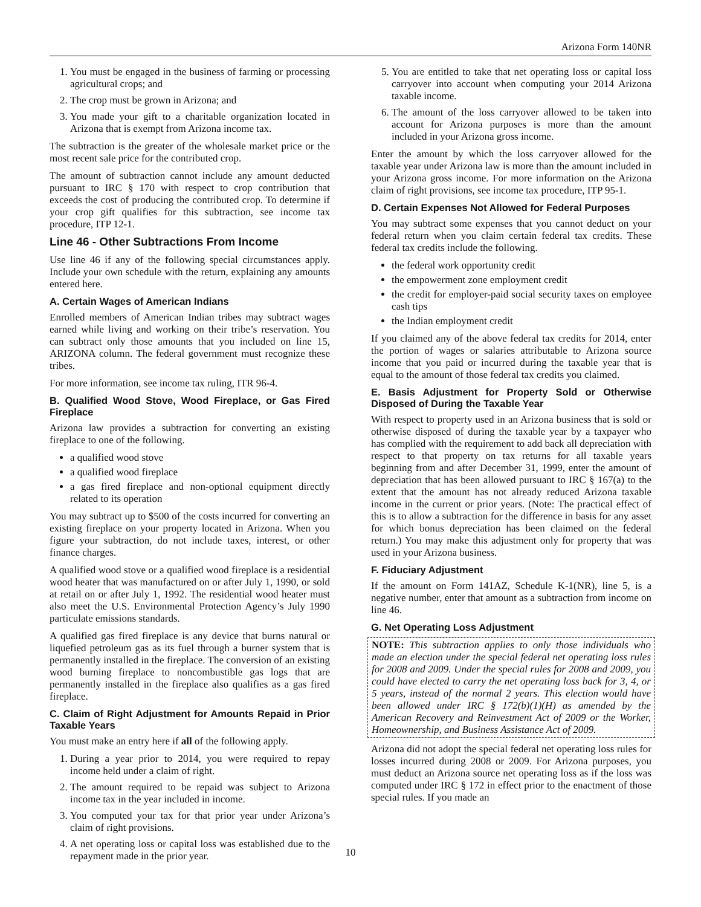Arizona Form 140NR
1. You must be engaged in the business of farming or processing agricultural crops; and
2. The crop must be grown in Arizona; and
3. You made your gift to a charitable organization located in Arizona that is exempt from Arizona income tax.
The subtraction is the greater of the wholesale market price or the most recent sale price for the contributed crop.
The amount of subtraction cannot include any amount deducted pursuant to IRC § 170 with respect to crop contribution that exceeds the cost of producing the contributed crop. To determine if your crop gift qualifies for this subtraction, see income tax procedure, ITP 12-1.
Line 46 - Other Subtractions From Income
Use line 46 if any of the following special circumstances apply. Include your own schedule with the return, explaining any amounts entered here.
A. Certain Wages of American Indians
Enrolled members of American Indian tribes may subtract wages earned while living and working on their tribe’s reservation. You can subtract only those amounts that you included on line 15, ARIZONA column. The federal government must recognize these tribes.
For more information, see income tax ruling, ITR 96-4.
B. Qualified Wood Stove, Wood Fireplace, or Gas Fired Fireplace
Arizona law provides a subtraction for converting an existing fireplace to one of the following.
a qualified wood stove
a qualified wood fireplace
a gas fired fireplace and non-optional equipment directly related to its operation
You may subtract up to $500 of the costs incurred for converting an existing fireplace on your property located in Arizona. When you figure your subtraction, do not include taxes, interest, or other finance charges.
A qualified wood stove or a qualified wood fireplace is a residential wood heater that was manufactured on or after July 1, 1990, or sold at retail on or after July 1, 1992. The residential wood heater must also meet the U.S. Environmental Protection Agency’s July 1990 particulate emissions standards.
A qualified gas fired fireplace is any device that burns natural or liquefied petroleum gas as its fuel through a burner system that is permanently installed in the fireplace. The conversion of an existing wood burning fireplace to noncombustible gas logs that are permanently installed in the fireplace also qualifies as a gas fired fireplace.
C. Claim of Right Adjustment for Amounts Repaid in Prior Taxable Years
You must make an entry here if all of the following apply.
1. During a year prior to 2014, you were required to repay income held under a claim of right.
2. The amount required to be repaid was subject to Arizona income tax in the year included in income.
3. You computed your tax for that prior year under Arizona’s claim of right provisions.
4. A net operating loss or capital loss was established due to the repayment made in the prior year.
5. You are entitled to take that net operating loss or capital loss carryover into account when computing your 2014 Arizona taxable income.
6. The amount of the loss carryover allowed to be taken into account for Arizona purposes is more than the amount included in your Arizona gross income.
Enter the amount by which the loss carryover allowed for the taxable year under Arizona law is more than the amount included in your Arizona gross income. For more information on the Arizona claim of right provisions, see income tax procedure, ITP 95-1.
D. Certain Expenses Not Allowed for Federal Purposes
You may subtract some expenses that you cannot deduct on your federal return when you claim certain federal tax credits. These federal tax credits include the following.
the federal work opportunity credit
the empowerment zone employment credit
the credit for employer-paid social security taxes on employee cash tips
the Indian employment credit
If you claimed any of the above federal tax credits for 2014, enter the portion of wages or salaries attributable to Arizona source income that you paid or incurred during the taxable year that is equal to the amount of those federal tax credits you claimed.
E. Basis Adjustment for Property Sold or Otherwise Disposed of During the Taxable Year
With respect to property used in an Arizona business that is sold or otherwise disposed of during the taxable year by a taxpayer who has complied with the requirement to add back all depreciation with respect to that property on tax returns for all taxable years beginning from and after December 31, 1999, enter the amount of depreciation that has been allowed pursuant to IRC § 167(a) to the extent that the amount has not already reduced Arizona taxable income in the current or prior years. (Note: The practical effect of this is to allow a subtraction for the difference in basis for any asset for which bonus depreciation has been claimed on the federal return.) You may make this adjustment only for property that was used in your Arizona business.
F. Fiduciary Adjustment
If the amount on Form 141AZ, Schedule K-1(NR), line 5, is a negative number, enter that amount as a subtraction from income on line 46.
G. Net Operating Loss Adjustment
NOTE: This subtraction applies to only those individuals who made an election under the special federal net operating loss rules for 2008 and 2009. Under the special rules for 2008 and 2009, you could have elected to carry the net operating loss back for 3, 4, or 5 years, instead of the normal 2 years. This election would have been allowed under IRC § 172(b)(1)(H) as amended by the American Recovery and Reinvestment Act of 2009 or the Worker, Homeownership, and Business Assistance Act of 2009.
Arizona did not adopt the special federal net operating loss rules for losses incurred during 2008 or 2009. For Arizona purposes, you must deduct an Arizona source net operating loss as if the loss was computed under IRC § 172 in effect prior to the enactment of those special rules. If you made an
10